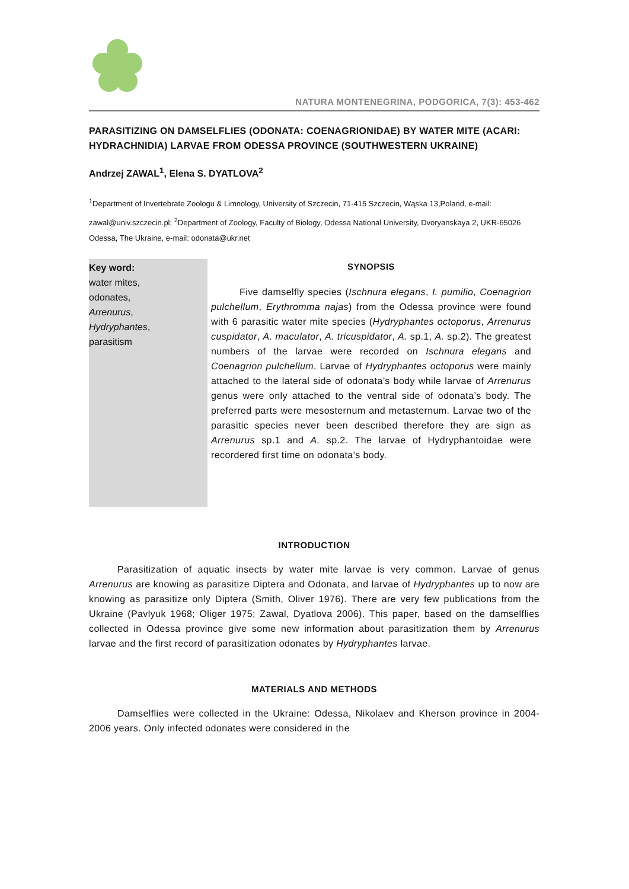NATURA MONTENEGRINA, PODGORICA, 7(3): 453-462
PARASITIZING ON DAMSELFLIES (ODONATA: COENAGRIONIDAE) BY WATER MITE (ACARI: HYDRACHNIDIA) LARVAE FROM ODESSA PROVINCE (SOUTHWESTERN UKRAINE)
Andrzej ZAWAL<sup>1</sup>, Elena S. DYATLOVA<sup>2</sup>
<sup>1</sup> Department of Invertebrate Zoologu & Limnology, University of Szczecin, 71-415 Szczecin, Wąska 13,Poland, e-mail: zawal@univ.szczecin.pl; <sup>2</sup>Department of Zoology, Faculty of Biology, Odessa National University, Dvoryanskaya 2, UKR-65026 Odessa, The Ukraine, e-mail: odonata@ukr.net
Key word:
water mites,
odonates,
Arrenurus,
Hydryphantes,
parasitism
SYNOPSIS
Five damselfly species (Ischnura elegans, I. pumilio, Coenagrion pulchellum, Erythromma najas) from the Odessa province were found with 6 parasitic water mite species (Hydryphantes octoporus, Arrenurus cuspidator, A. maculator, A. tricuspidator, A. sp.1, A. sp.2). The greatest numbers of the larvae were recorded on Ischnura elegans and Coenagrion pulchellum. Larvae of Hydryphantes octoporus were mainly attached to the lateral side of odonata’s body while larvae of Arrenurus genus were only attached to the ventral side of odonata’s body. The preferred parts were mesosternum and metasternum. Larvae two of the parasitic species never been described therefore they are sign as Arrenurus sp.1 and A. sp.2. The larvae of Hydryphantoidae were recordered first time on odonata’s body.
INTRODUCTION
Parasitization of aquatic insects by water mite larvae is very common. Larvae of genus Arrenurus are knowing as parasitize Diptera and Odonata, and larvae of Hydryphantes up to now are knowing as parasitize only Diptera (Smith, Oliver 1976). There are very few publications from the Ukraine (Pavlyuk 1968; Oliger 1975; Zawal, Dyatlova 2006). This paper, based on the damselflies collected in Odessa province give some new information about parasitization them by Arrenurus larvae and the first record of parasitization odonates by Hydryphantes larvae.
MATERIALS AND METHODS
Damselflies were collected in the Ukraine: Odessa, Nikolaev and Kherson province in 2004-2006 years. Only infected odonates were considered in the